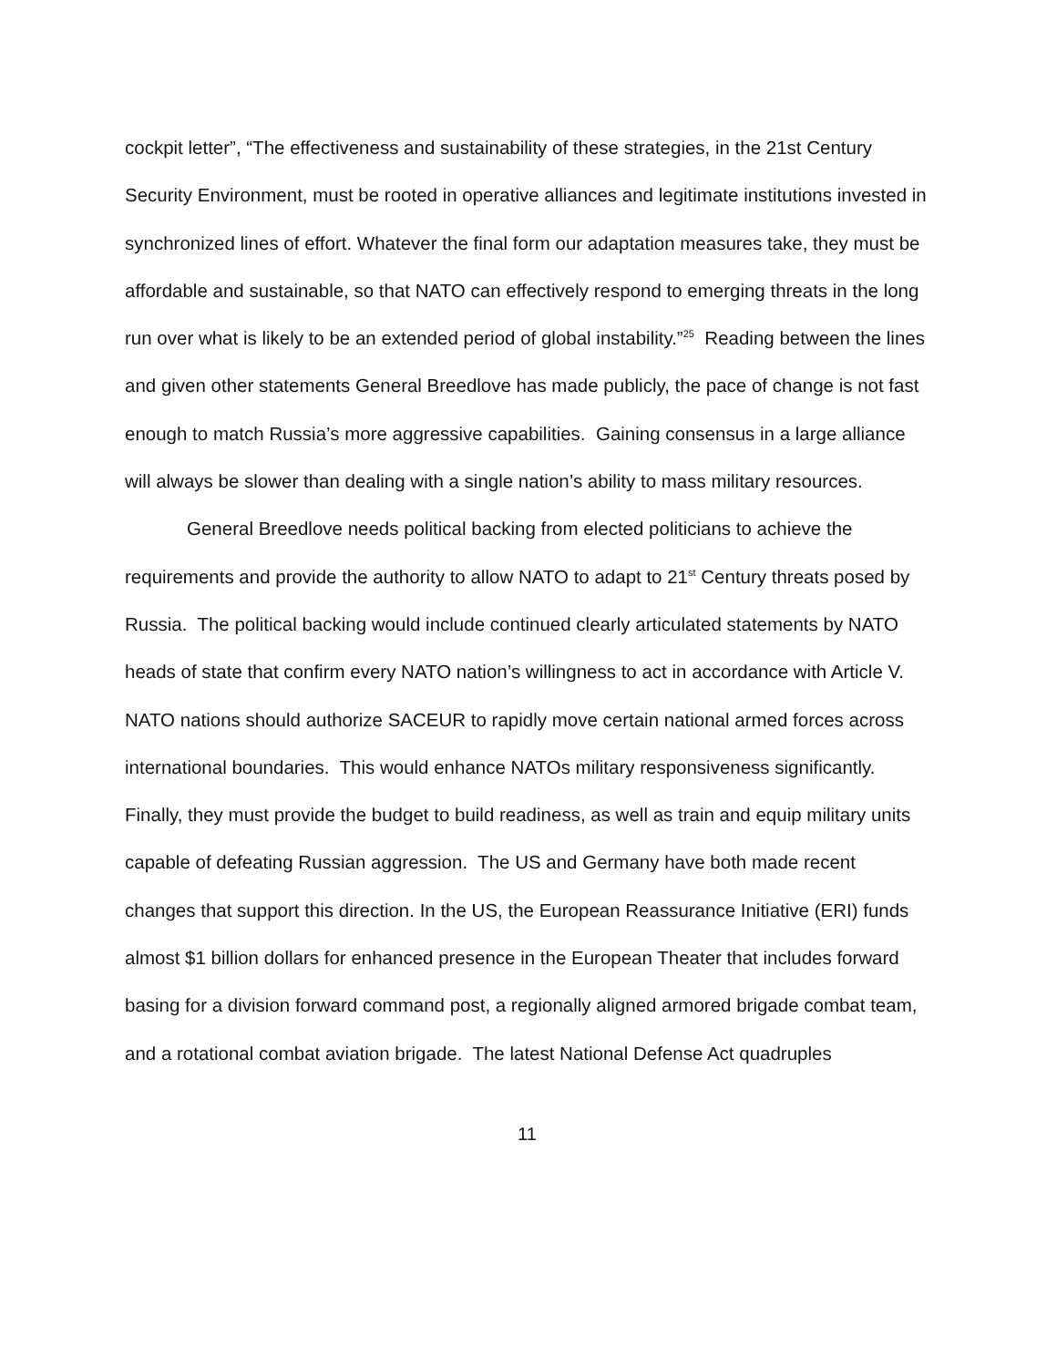cockpit letter”, “The effectiveness and sustainability of these strategies, in the 21st Century Security Environment, must be rooted in operative alliances and legitimate institutions invested in synchronized lines of effort. Whatever the final form our adaptation measures take, they must be affordable and sustainable, so that NATO can effectively respond to emerging threats in the long run over what is likely to be an extended period of global instability.”<sup>25</sup> Reading between the lines and given other statements General Breedlove has made publicly, the pace of change is not fast enough to match Russia’s more aggressive capabilities. Gaining consensus in a large alliance will always be slower than dealing with a single nation’s ability to mass military resources.
General Breedlove needs political backing from elected politicians to achieve the requirements and provide the authority to allow NATO to adapt to 21<sup>st</sup> Century threats posed by Russia. The political backing would include continued clearly articulated statements by NATO heads of state that confirm every NATO nation’s willingness to act in accordance with Article V. NATO nations should authorize SACEUR to rapidly move certain national armed forces across international boundaries. This would enhance NATOs military responsiveness significantly. Finally, they must provide the budget to build readiness, as well as train and equip military units capable of defeating Russian aggression. The US and Germany have both made recent changes that support this direction. In the US, the European Reassurance Initiative (ERI) funds almost $1 billion dollars for enhanced presence in the European Theater that includes forward basing for a division forward command post, a regionally aligned armored brigade combat team, and a rotational combat aviation brigade. The latest National Defense Act quadruples
11